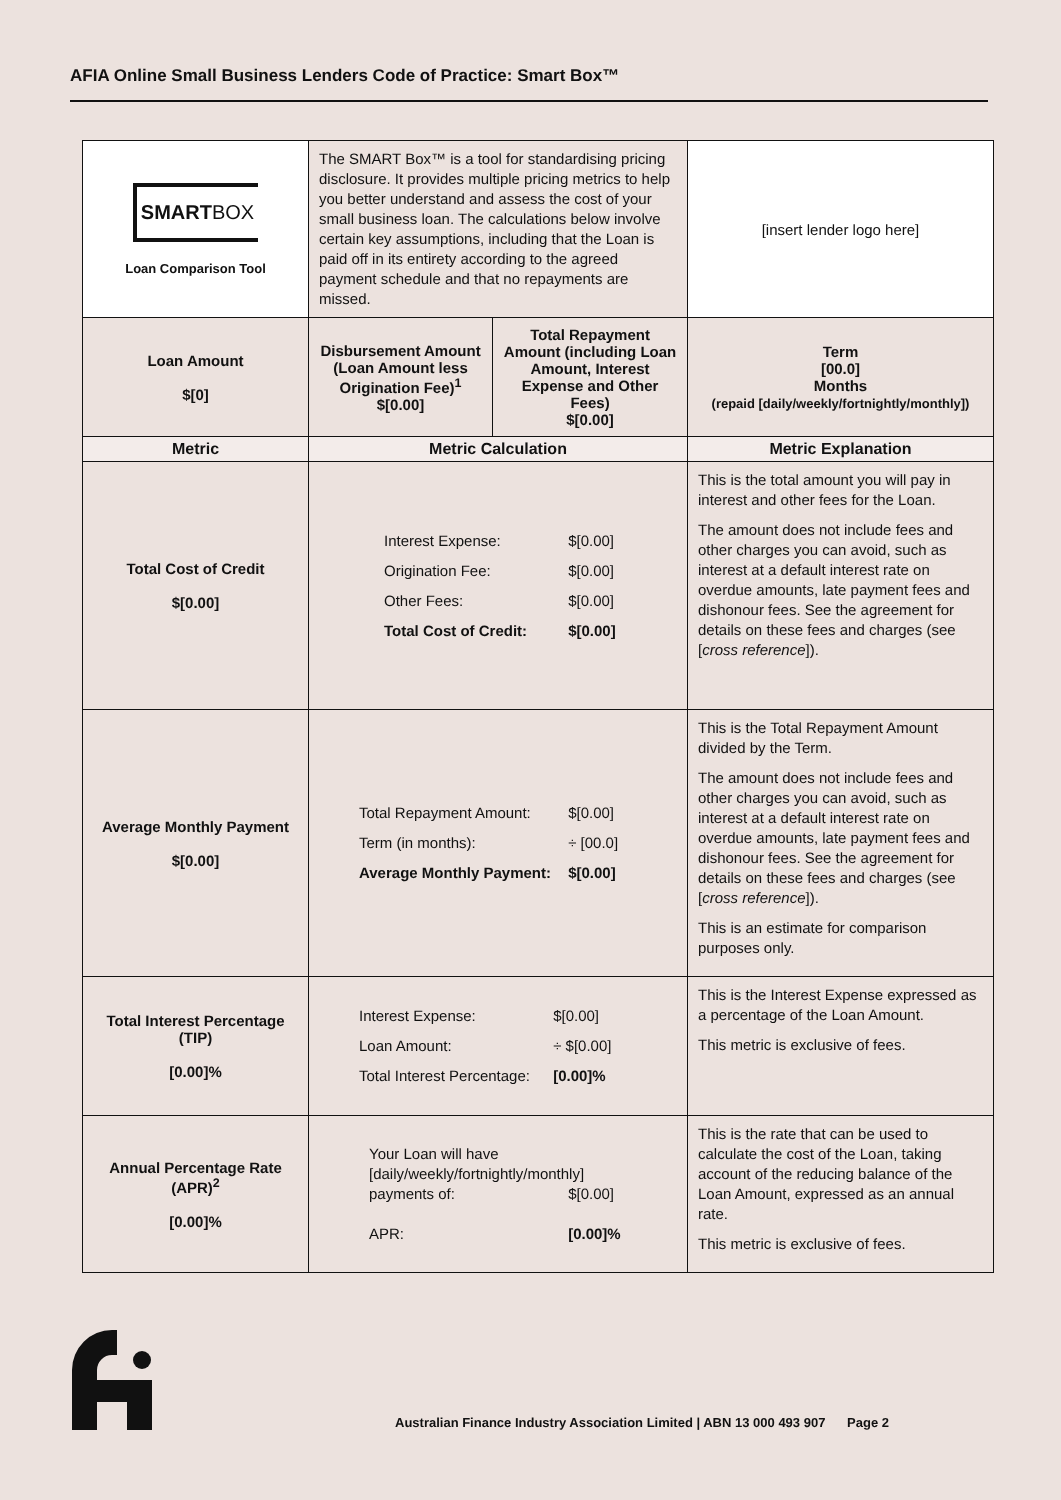AFIA Online Small Business Lenders Code of Practice: Smart Box™
| SMART BOX Loan Comparison Tool | The SMART Box™ is a tool for standardising pricing disclosure. It provides multiple pricing metrics to help you better understand and assess the cost of your small business loan. The calculations below involve certain key assumptions, including that the Loan is paid off in its entirety according to the agreed payment schedule and that no repayments are missed. | | [insert lender logo here] |
| Loan Amount $[0] | Disbursement Amount (Loan Amount less Origination Fee)<sup>1</sup> $[0.00] | Total Repayment Amount (including Loan Amount, Interest Expense and Other Fees) $[0.00] | Term [00.0] Months (repaid [daily/weekly/fortnightly/monthly]) |
| Metric | Metric Calculation | | Metric Explanation |
| Total Cost of Credit $[0.00] | Interest Expense: $[0.00] Origination Fee: $[0.00] Other Fees: $[0.00] Total Cost of Credit: $[0.00] | | This is the total amount you will pay in interest and other fees for the Loan. The amount does not include fees and other charges you can avoid, such as interest at a default interest rate on overdue amounts, late payment fees and dishonour fees. See the agreement for details on these fees and charges (see [ cross reference ]). |
| Average Monthly Payment $[0.00] | Total Repayment Amount: $[0.00] Term (in months): ÷ [00.0] Average Monthly Payment: $[0.00] | | This is the Total Repayment Amount divided by the Term. The amount does not include fees and other charges you can avoid, such as interest at a default interest rate on overdue amounts, late payment fees and dishonour fees. See the agreement for details on these fees and charges (see [ cross reference ]). This is an estimate for comparison purposes only. |
| Total Interest Percentage (TIP) [0.00]% | Interest Expense: $[0.00] Loan Amount: ÷ $[0.00] Total Interest Percentage: [0.00]% | | This is the Interest Expense expressed as a percentage of the Loan Amount. This metric is exclusive of fees. |
| Annual Percentage Rate (APR)<sup>2</sup> [0.00]% | Your Loan will have [daily/weekly/fortnightly/monthly] payments of: $[0.00] APR: [0.00]% | | This is the rate that can be used to calculate the cost of the Loan, taking account of the reducing balance of the Loan Amount, expressed as an annual rate. This metric is exclusive of fees. |
Australian Finance Industry Association Limited | ABN 13 000 493 907 Page 2